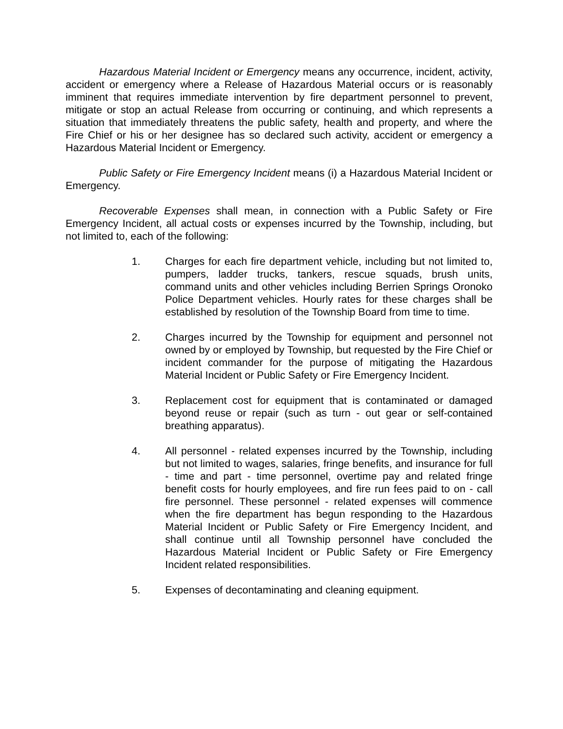Hazardous Material Incident or Emergency means any occurrence, incident, activity, accident or emergency where a Release of Hazardous Material occurs or is reasonably imminent that requires immediate intervention by fire department personnel to prevent, mitigate or stop an actual Release from occurring or continuing, and which represents a situation that immediately threatens the public safety, health and property, and where the Fire Chief or his or her designee has so declared such activity, accident or emergency a Hazardous Material Incident or Emergency.
Public Safety or Fire Emergency Incident means (i) a Hazardous Material Incident or Emergency.
Recoverable Expenses shall mean, in connection with a Public Safety or Fire Emergency Incident, all actual costs or expenses incurred by the Township, including, but not limited to, each of the following:
1. Charges for each fire department vehicle, including but not limited to, pumpers, ladder trucks, tankers, rescue squads, brush units, command units and other vehicles including Berrien Springs Oronoko Police Department vehicles. Hourly rates for these charges shall be established by resolution of the Township Board from time to time.
2. Charges incurred by the Township for equipment and personnel not owned by or employed by Township, but requested by the Fire Chief or incident commander for the purpose of mitigating the Hazardous Material Incident or Public Safety or Fire Emergency Incident.
3. Replacement cost for equipment that is contaminated or damaged beyond reuse or repair (such as turn - out gear or self-contained breathing apparatus).
4. All personnel - related expenses incurred by the Township, including but not limited to wages, salaries, fringe benefits, and insurance for full - time and part - time personnel, overtime pay and related fringe benefit costs for hourly employees, and fire run fees paid to on - call fire personnel. These personnel - related expenses will commence when the fire department has begun responding to the Hazardous Material Incident or Public Safety or Fire Emergency Incident, and shall continue until all Township personnel have concluded the Hazardous Material Incident or Public Safety or Fire Emergency Incident related responsibilities.
5. Expenses of decontaminating and cleaning equipment.